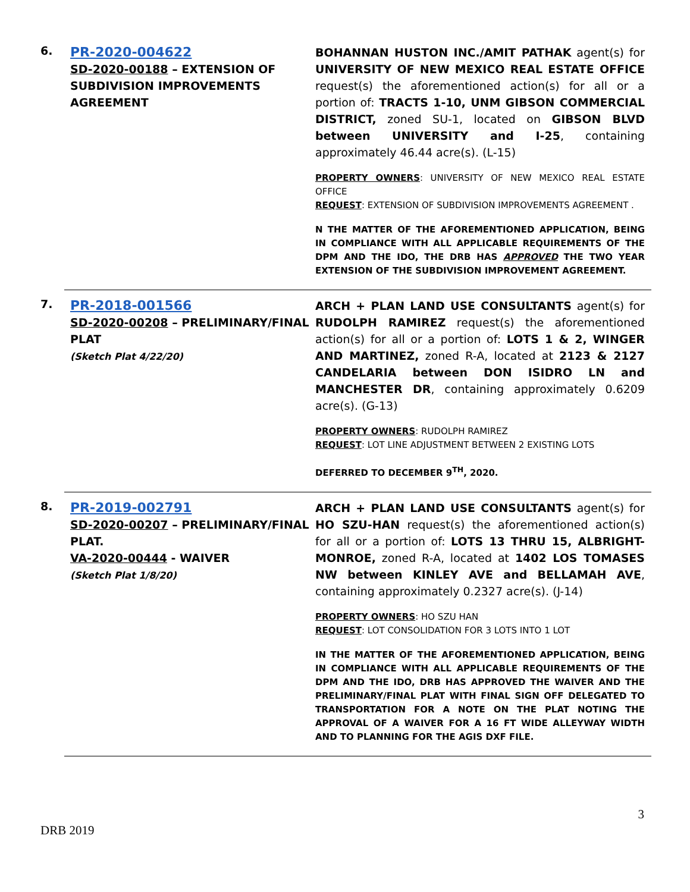6.
PR-2020-004622
SD-2020-00188 – EXTENSION OF SUBDIVISION IMPROVEMENTS AGREEMENT
BOHANNAN HUSTON INC./AMIT PATHAK agent(s) for UNIVERSITY OF NEW MEXICO REAL ESTATE OFFICE request(s) the aforementioned action(s) for all or a portion of: TRACTS 1-10, UNM GIBSON COMMERCIAL DISTRICT, zoned SU-1, located on GIBSON BLVD between UNIVERSITY and I-25, containing approximately 46.44 acre(s). (L-15)
PROPERTY OWNERS: UNIVERSITY OF NEW MEXICO REAL ESTATE OFFICE
REQUEST: EXTENSION OF SUBDIVISION IMPROVEMENTS AGREEMENT .
N THE MATTER OF THE AFOREMENTIONED APPLICATION, BEING IN COMPLIANCE WITH ALL APPLICABLE REQUIREMENTS OF THE DPM AND THE IDO, THE DRB HAS APPROVED THE TWO YEAR EXTENSION OF THE SUBDIVISION IMPROVEMENT AGREEMENT.
7.
PR-2018-001566
SD-2020-00208 – PRELIMINARY/FINAL PLAT
(Sketch Plat 4/22/20)
ARCH + PLAN LAND USE CONSULTANTS agent(s) for RUDOLPH RAMIREZ request(s) the aforementioned action(s) for all or a portion of: LOTS 1 & 2, WINGER AND MARTINEZ, zoned R-A, located at 2123 & 2127 CANDELARIA between DON ISIDRO LN and MANCHESTER DR, containing approximately 0.6209 acre(s). (G-13)
PROPERTY OWNERS: RUDOLPH RAMIREZ
REQUEST: LOT LINE ADJUSTMENT BETWEEN 2 EXISTING LOTS
DEFERRED TO DECEMBER 9<sup>TH</sup>, 2020.
8.
PR-2019-002791
SD-2020-00207 – PRELIMINARY/FINAL PLAT.
VA-2020-00444 - WAIVER
(Sketch Plat 1/8/20)
ARCH + PLAN LAND USE CONSULTANTS agent(s) for HO SZU-HAN request(s) the aforementioned action(s) for all or a portion of: LOTS 13 THRU 15, ALBRIGHT-MONROE, zoned R-A, located at 1402 LOS TOMASES NW between KINLEY AVE and BELLAMAH AVE, containing approximately 0.2327 acre(s). (J-14)
PROPERTY OWNERS: HO SZU HAN
REQUEST: LOT CONSOLIDATION FOR 3 LOTS INTO 1 LOT
IN THE MATTER OF THE AFOREMENTIONED APPLICATION, BEING IN COMPLIANCE WITH ALL APPLICABLE REQUIREMENTS OF THE DPM AND THE IDO, DRB HAS APPROVED THE WAIVER AND THE PRELIMINARY/FINAL PLAT WITH FINAL SIGN OFF DELEGATED TO TRANSPORTATION FOR A NOTE ON THE PLAT NOTING THE APPROVAL OF A WAIVER FOR A 16 FT WIDE ALLEYWAY WIDTH AND TO PLANNING FOR THE AGIS DXF FILE.
3
DRB 2019